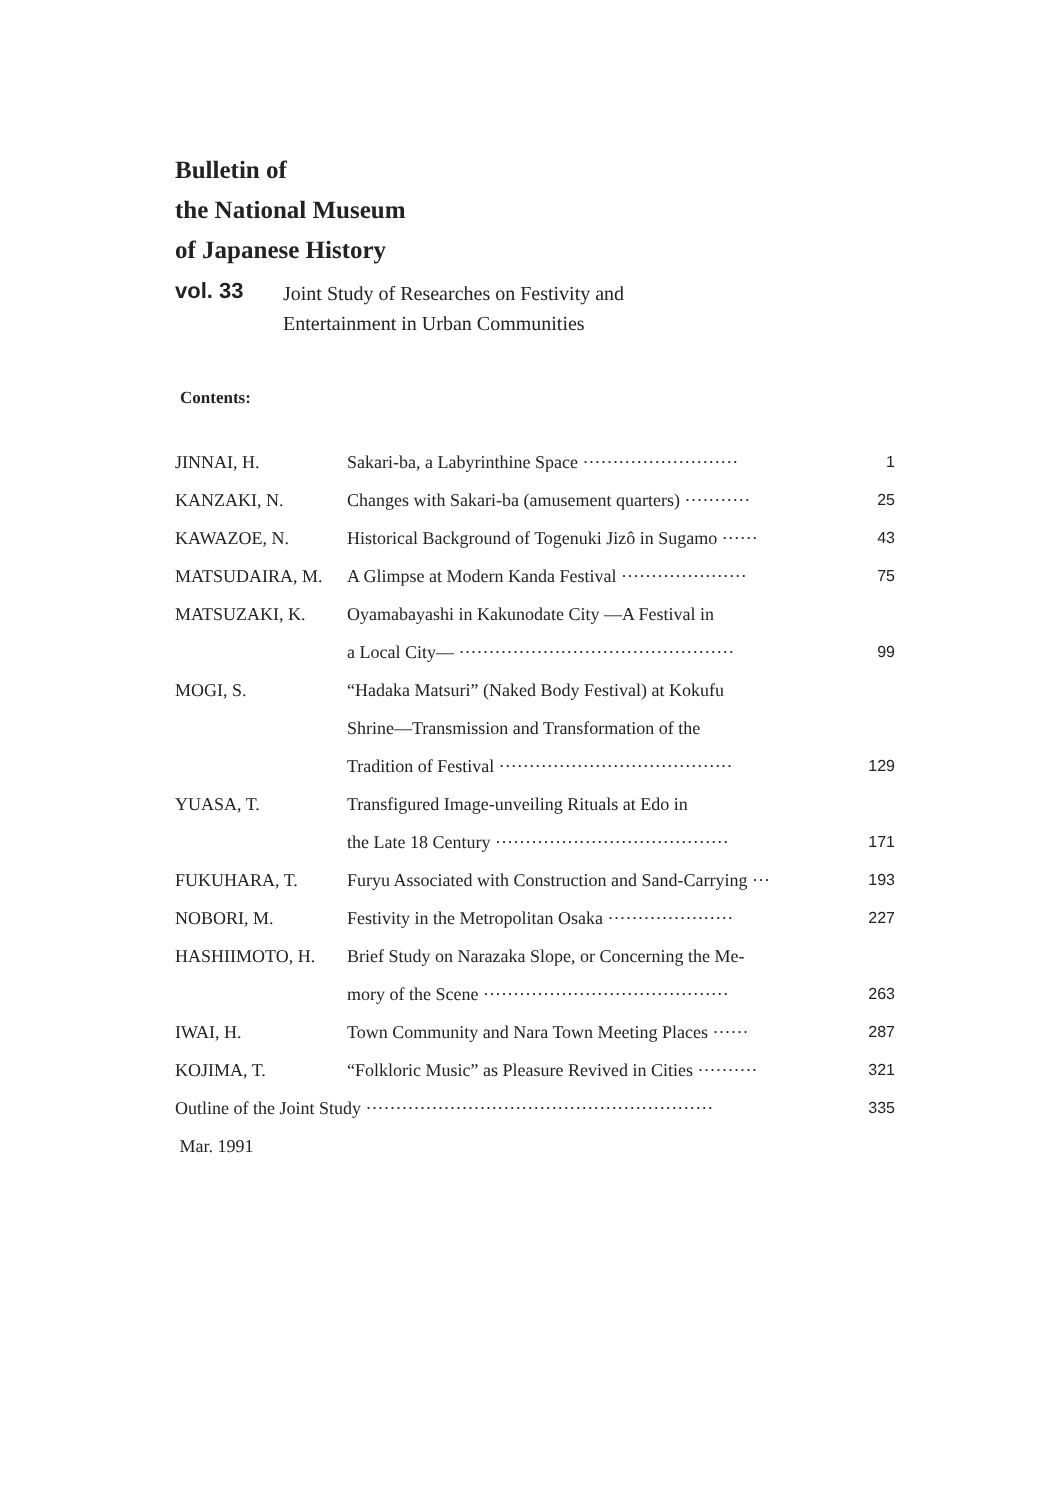Bulletin of
the National Museum
of Japanese History
vol. 33 Joint Study of Researches on Festivity and
Entertainment in Urban Communities
Contents:
| JINNAI, H. | Sakari-ba, a Labyrinthine Space ·························· | 1 |
| KANZAKI, N. | Changes with Sakari-ba (amusement quarters) ··········· | 25 |
| KAWAZOE, N. | Historical Background of Togenuki Jizô in Sugamo ······ | 43 |
| MATSUDAIRA, M. | A Glimpse at Modern Kanda Festival ····················· | 75 |
| MATSUZAKI, K. | Oyamabayashi in Kakunodate City —A Festival in | |
| | a Local City— ·············································· | 99 |
| MOGI, S. | “Hadaka Matsuri” (Naked Body Festival) at Kokufu | |
| | Shrine—Transmission and Transformation of the | |
| | Tradition of Festival ······································· | 129 |
| YUASA, T. | Transfigured Image-unveiling Rituals at Edo in | |
| | the Late 18 Century ······································· | 171 |
| FUKUHARA, T. | Furyu Associated with Construction and Sand-Carrying ··· | 193 |
| NOBORI, M. | Festivity in the Metropolitan Osaka ····················· | 227 |
| HASHIIMOTO, H. | Brief Study on Narazaka Slope, or Concerning the Me- | |
| | mory of the Scene ········································· | 263 |
| IWAI, H. | Town Community and Nara Town Meeting Places ······ | 287 |
| KOJIMA, T. | “Folkloric Music” as Pleasure Revived in Cities ·········· | 321 |
| Outline of the Joint Study ·························································· | | 335 |
| Mar. 1991 | | |